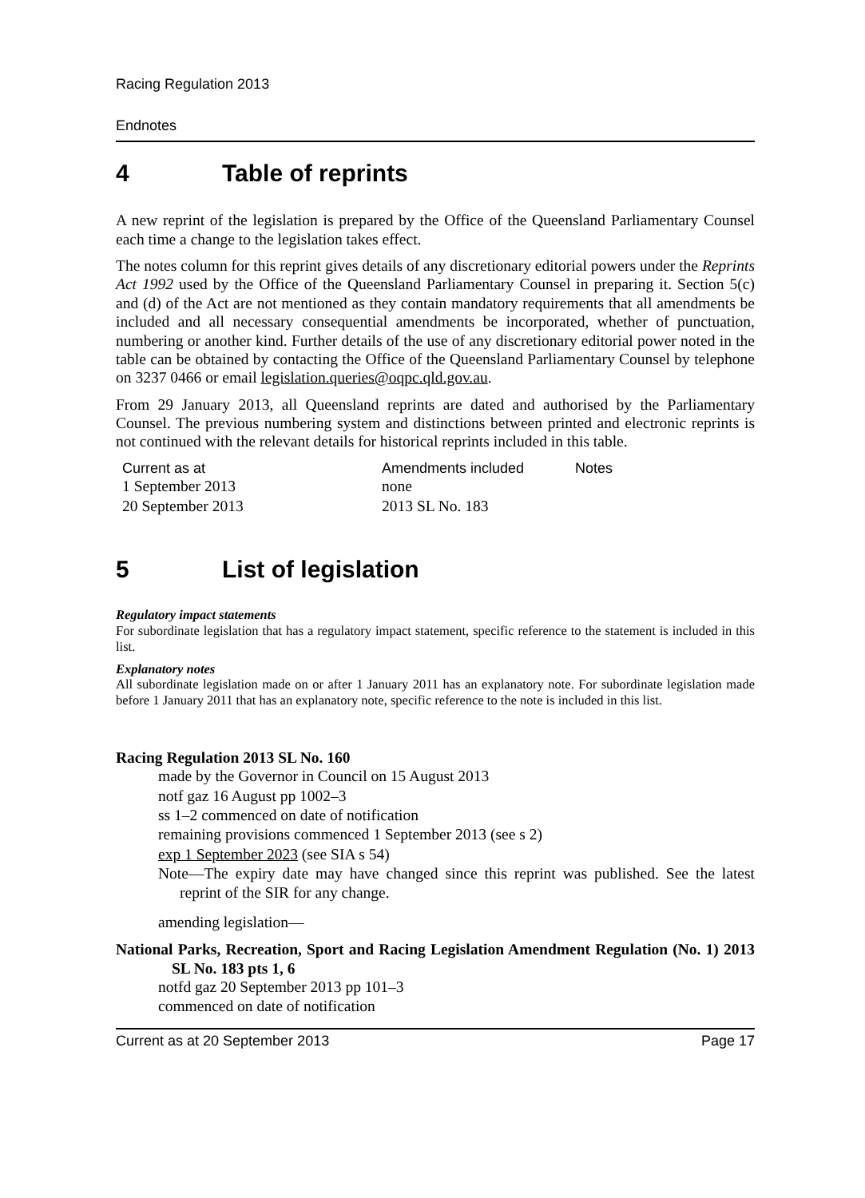Racing Regulation 2013
Endnotes
4 Table of reprints
A new reprint of the legislation is prepared by the Office of the Queensland Parliamentary Counsel each time a change to the legislation takes effect.
The notes column for this reprint gives details of any discretionary editorial powers under the Reprints Act 1992 used by the Office of the Queensland Parliamentary Counsel in preparing it. Section 5(c) and (d) of the Act are not mentioned as they contain mandatory requirements that all amendments be included and all necessary consequential amendments be incorporated, whether of punctuation, numbering or another kind. Further details of the use of any discretionary editorial power noted in the table can be obtained by contacting the Office of the Queensland Parliamentary Counsel by telephone on 3237 0466 or email legislation.queries@oqpc.qld.gov.au.
From 29 January 2013, all Queensland reprints are dated and authorised by the Parliamentary Counsel. The previous numbering system and distinctions between printed and electronic reprints is not continued with the relevant details for historical reprints included in this table.
| Current as at | Amendments included | Notes |
| --- | --- | --- |
| 1 September 2013 | none | |
| 20 September 2013 | 2013 SL No. 183 | |
5 List of legislation
Regulatory impact statements
For subordinate legislation that has a regulatory impact statement, specific reference to the statement is included in this list.
Explanatory notes
All subordinate legislation made on or after 1 January 2011 has an explanatory note. For subordinate legislation made before 1 January 2011 that has an explanatory note, specific reference to the note is included in this list.
Racing Regulation 2013 SL No. 160
made by the Governor in Council on 15 August 2013
notf gaz 16 August pp 1002–3
ss 1–2 commenced on date of notification
remaining provisions commenced 1 September 2013 (see s 2)
exp 1 September 2023 (see SIA s 54)
Note—The expiry date may have changed since this reprint was published. See the latest reprint of the SIR for any change.
amending legislation—
National Parks, Recreation, Sport and Racing Legislation Amendment Regulation (No. 1) 2013 SL No. 183 pts 1, 6
notfd gaz 20 September 2013 pp 101–3
commenced on date of notification
Current as at 20 September 2013 Page 17